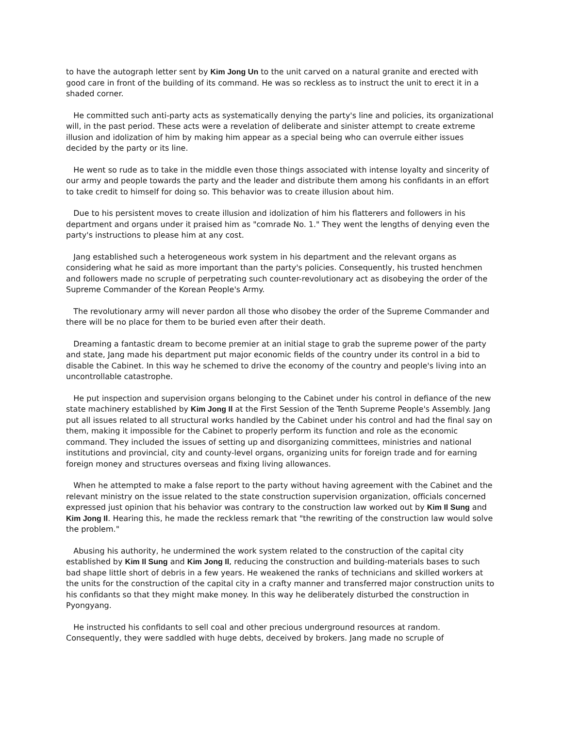to have the autograph letter sent by Kim Jong Un to the unit carved on a natural granite and erected with good care in front of the building of its command. He was so reckless as to instruct the unit to erect it in a shaded corner.
He committed such anti-party acts as systematically denying the party's line and policies, its organizational will, in the past period. These acts were a revelation of deliberate and sinister attempt to create extreme illusion and idolization of him by making him appear as a special being who can overrule either issues decided by the party or its line.
He went so rude as to take in the middle even those things associated with intense loyalty and sincerity of our army and people towards the party and the leader and distribute them among his confidants in an effort to take credit to himself for doing so. This behavior was to create illusion about him.
Due to his persistent moves to create illusion and idolization of him his flatterers and followers in his department and organs under it praised him as "comrade No. 1." They went the lengths of denying even the party's instructions to please him at any cost.
Jang established such a heterogeneous work system in his department and the relevant organs as considering what he said as more important than the party's policies. Consequently, his trusted henchmen and followers made no scruple of perpetrating such counter-revolutionary act as disobeying the order of the Supreme Commander of the Korean People's Army.
The revolutionary army will never pardon all those who disobey the order of the Supreme Commander and there will be no place for them to be buried even after their death.
Dreaming a fantastic dream to become premier at an initial stage to grab the supreme power of the party and state, Jang made his department put major economic fields of the country under its control in a bid to disable the Cabinet. In this way he schemed to drive the economy of the country and people's living into an uncontrollable catastrophe.
He put inspection and supervision organs belonging to the Cabinet under his control in defiance of the new state machinery established by Kim Jong Il at the First Session of the Tenth Supreme People's Assembly. Jang put all issues related to all structural works handled by the Cabinet under his control and had the final say on them, making it impossible for the Cabinet to properly perform its function and role as the economic command. They included the issues of setting up and disorganizing committees, ministries and national institutions and provincial, city and county-level organs, organizing units for foreign trade and for earning foreign money and structures overseas and fixing living allowances.
When he attempted to make a false report to the party without having agreement with the Cabinet and the relevant ministry on the issue related to the state construction supervision organization, officials concerned expressed just opinion that his behavior was contrary to the construction law worked out by Kim Il Sung and Kim Jong Il. Hearing this, he made the reckless remark that "the rewriting of the construction law would solve the problem."
Abusing his authority, he undermined the work system related to the construction of the capital city established by Kim Il Sung and Kim Jong Il, reducing the construction and building-materials bases to such bad shape little short of debris in a few years. He weakened the ranks of technicians and skilled workers at the units for the construction of the capital city in a crafty manner and transferred major construction units to his confidants so that they might make money. In this way he deliberately disturbed the construction in Pyongyang.
He instructed his confidants to sell coal and other precious underground resources at random. Consequently, they were saddled with huge debts, deceived by brokers. Jang made no scruple of